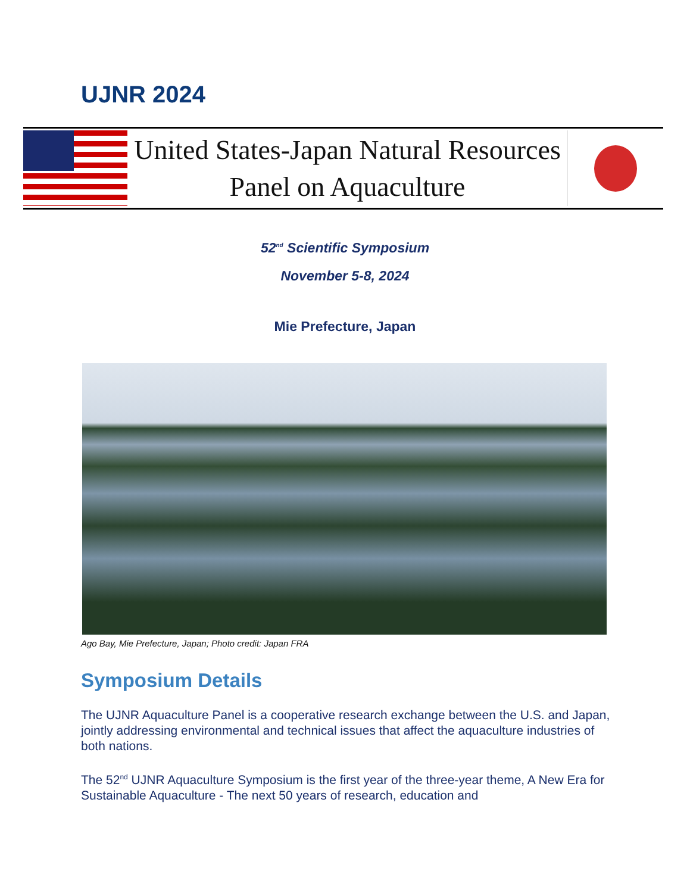UJNR 2024
United States-Japan Natural Resources
Panel on Aquaculture
52<sup>nd</sup> Scientific Symposium
November 5-8, 2024
Mie Prefecture, Japan
Ago Bay, Mie Prefecture, Japan; Photo credit: Japan FRA
Symposium Details
The UJNR Aquaculture Panel is a cooperative research exchange between the U.S. and Japan, jointly addressing environmental and technical issues that affect the aquaculture industries of both nations.
The 52<sup>nd</sup> UJNR Aquaculture Symposium is the first year of the three-year theme, A New Era for Sustainable Aquaculture - The next 50 years of research, education and